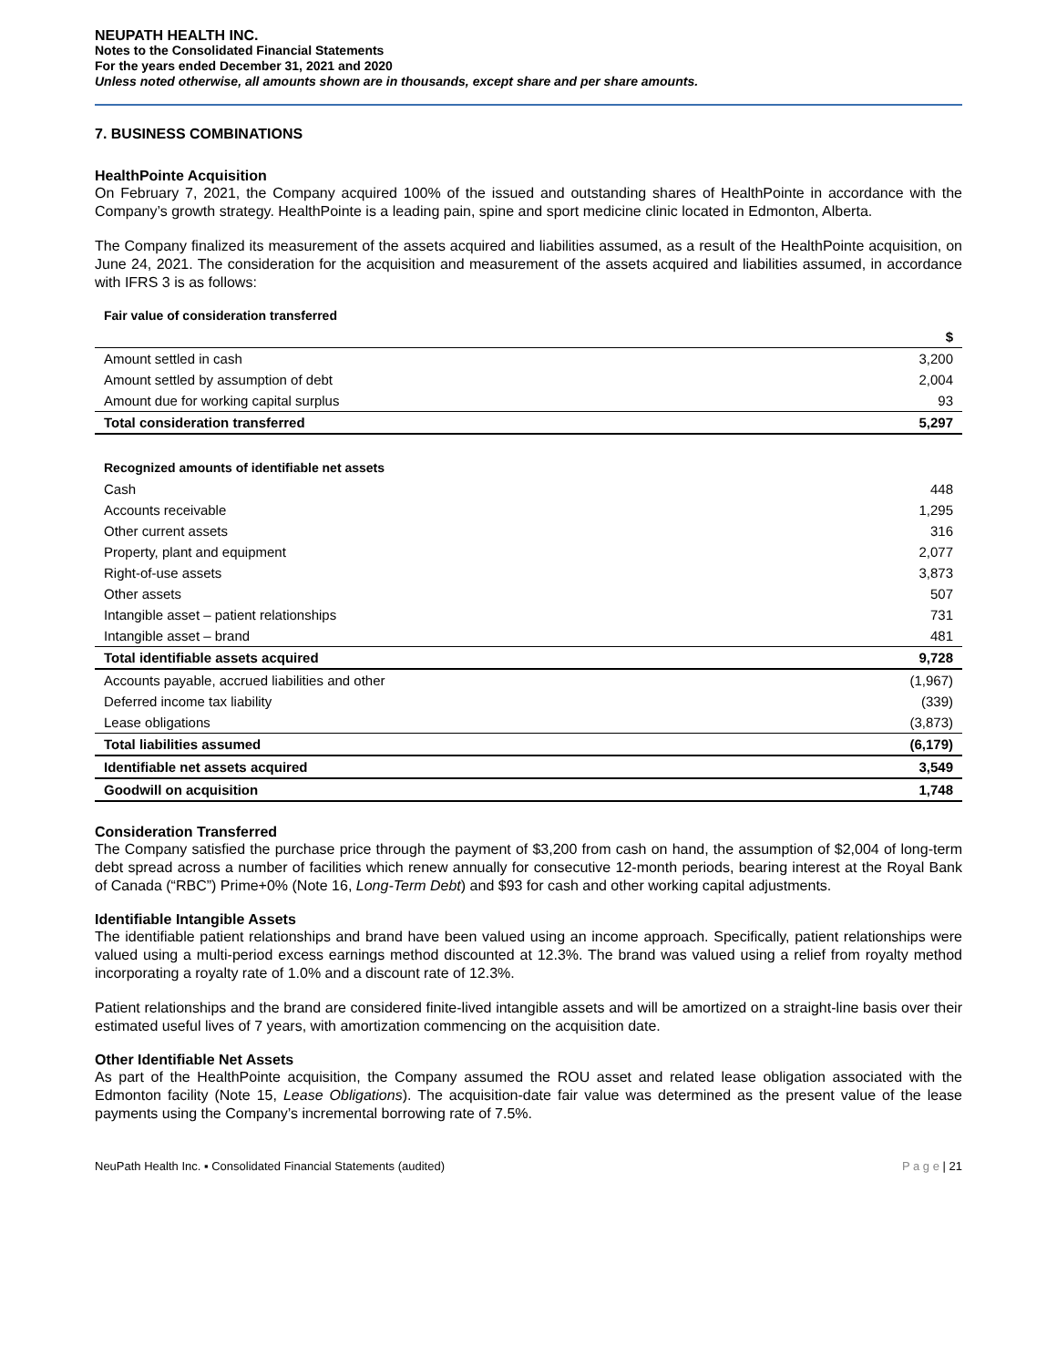NEUPATH HEALTH INC.
Notes to the Consolidated Financial Statements
For the years ended December 31, 2021 and 2020
Unless noted otherwise, all amounts shown are in thousands, except share and per share amounts.
7. BUSINESS COMBINATIONS
HealthPointe Acquisition
On February 7, 2021, the Company acquired 100% of the issued and outstanding shares of HealthPointe in accordance with the Company’s growth strategy. HealthPointe is a leading pain, spine and sport medicine clinic located in Edmonton, Alberta.
The Company finalized its measurement of the assets acquired and liabilities assumed, as a result of the HealthPointe acquisition, on June 24, 2021. The consideration for the acquisition and measurement of the assets acquired and liabilities assumed, in accordance with IFRS 3 is as follows:
Fair value of consideration transferred
| | $ |
| --- | --- |
| Amount settled in cash | 3,200 |
| Amount settled by assumption of debt | 2,004 |
| Amount due for working capital surplus | 93 |
| Total consideration transferred | 5,297 |
Recognized amounts of identifiable net assets
| Cash | 448 |
| Accounts receivable | 1,295 |
| Other current assets | 316 |
| Property, plant and equipment | 2,077 |
| Right-of-use assets | 3,873 |
| Other assets | 507 |
| Intangible asset – patient relationships | 731 |
| Intangible asset – brand | 481 |
| Total identifiable assets acquired | 9,728 |
| Accounts payable, accrued liabilities and other | (1,967) |
| Deferred income tax liability | (339) |
| Lease obligations | (3,873) |
| Total liabilities assumed | (6,179) |
| Identifiable net assets acquired | 3,549 |
| Goodwill on acquisition | 1,748 |
Consideration Transferred
The Company satisfied the purchase price through the payment of $3,200 from cash on hand, the assumption of $2,004 of long-term debt spread across a number of facilities which renew annually for consecutive 12-month periods, bearing interest at the Royal Bank of Canada (“RBC”) Prime+0% (Note 16, Long-Term Debt) and $93 for cash and other working capital adjustments.
Identifiable Intangible Assets
The identifiable patient relationships and brand have been valued using an income approach. Specifically, patient relationships were valued using a multi-period excess earnings method discounted at 12.3%. The brand was valued using a relief from royalty method incorporating a royalty rate of 1.0% and a discount rate of 12.3%.
Patient relationships and the brand are considered finite-lived intangible assets and will be amortized on a straight-line basis over their estimated useful lives of 7 years, with amortization commencing on the acquisition date.
Other Identifiable Net Assets
As part of the HealthPointe acquisition, the Company assumed the ROU asset and related lease obligation associated with the Edmonton facility (Note 15, Lease Obligations). The acquisition-date fair value was determined as the present value of the lease payments using the Company’s incremental borrowing rate of 7.5%.
NeuPath Health Inc. ▪ Consolidated Financial Statements (audited) P a g e | 21